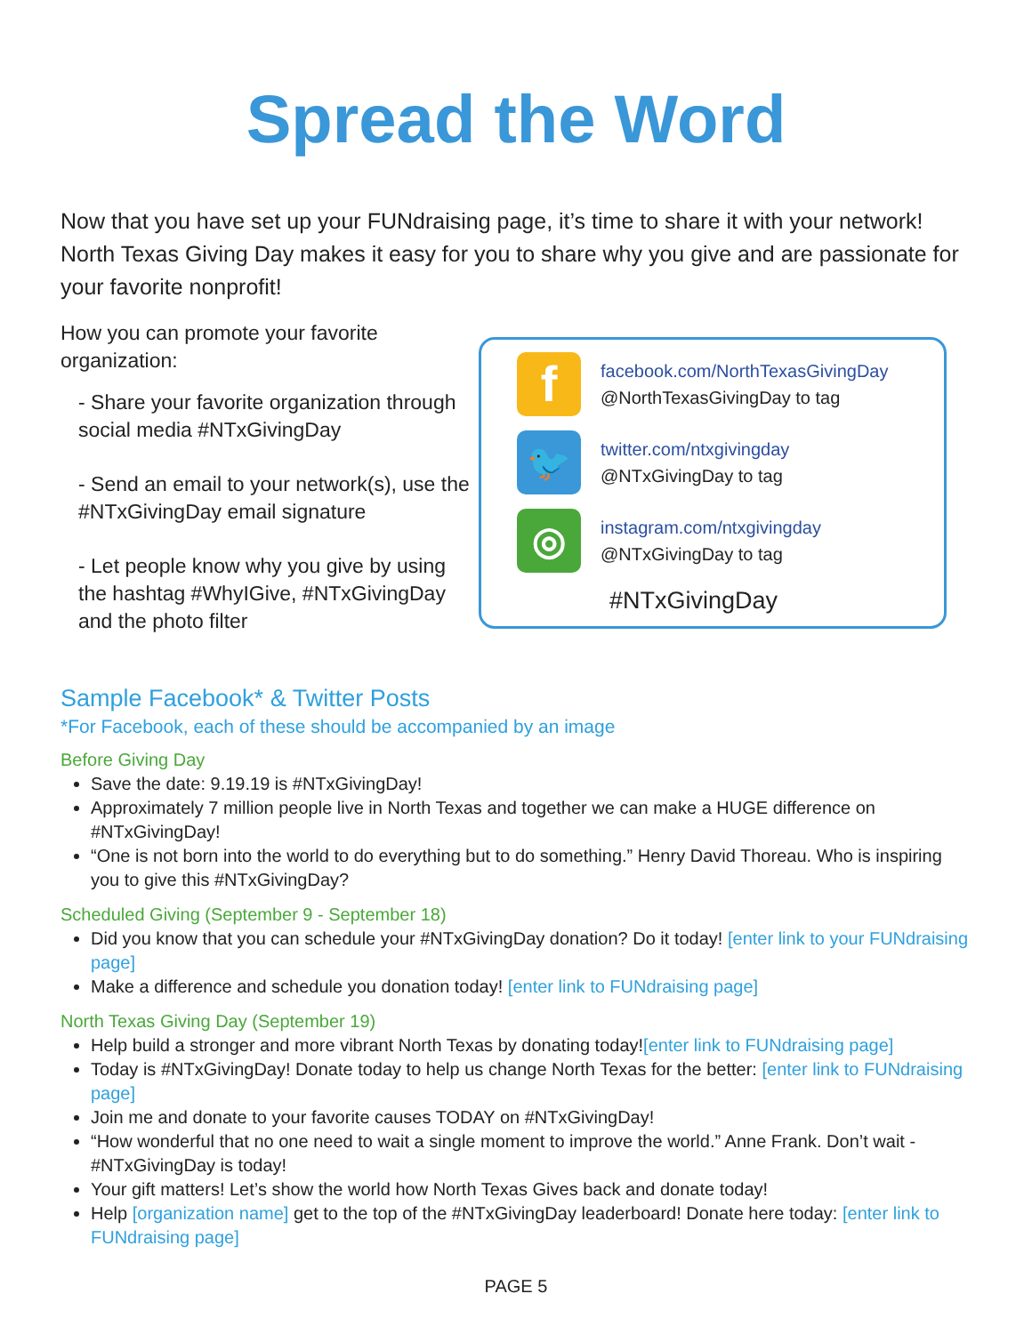Spread the Word
Now that you have set up your FUNdraising page, it’s time to share it with your network! North Texas Giving Day makes it easy for you to share why you give and are passionate for your favorite nonprofit!
How you can promote your favorite organization:
- Share your favorite organization through social media #NTxGivingDay
- Send an email to your network(s), use the #NTxGivingDay email signature
- Let people know why you give by using the hashtag #WhyIGive, #NTxGivingDay and the photo filter
f
facebook.com/NorthTexasGivingDay
@NorthTexasGivingDay to tag
🐦
twitter.com/ntxgivingday
@NTxGivingDay to tag
◎
instagram.com/ntxgivingday
@NTxGivingDay to tag
#NTxGivingDay
Sample Facebook* & Twitter Posts
*For Facebook, each of these should be accompanied by an image
Before Giving Day
Save the date: 9.19.19 is #NTxGivingDay!
Approximately 7 million people live in North Texas and together we can make a HUGE difference on #NTxGivingDay!
“One is not born into the world to do everything but to do something.” Henry David Thoreau. Who is inspiring you to give this #NTxGivingDay?
Scheduled Giving (September 9 - September 18)
Did you know that you can schedule your #NTxGivingDay donation? Do it today! [enter link to your FUNdraising page]
Make a difference and schedule you donation today! [enter link to FUNdraising page]
North Texas Giving Day (September 19)
Help build a stronger and more vibrant North Texas by donating today![enter link to FUNdraising page]
Today is #NTxGivingDay! Donate today to help us change North Texas for the better: [enter link to FUNdraising page]
Join me and donate to your favorite causes TODAY on #NTxGivingDay!
“How wonderful that no one need to wait a single moment to improve the world.” Anne Frank. Don’t wait - #NTxGivingDay is today!
Your gift matters! Let’s show the world how North Texas Gives back and donate today!
Help [organization name] get to the top of the #NTxGivingDay leaderboard! Donate here today: [enter link to FUNdraising page]
PAGE 5